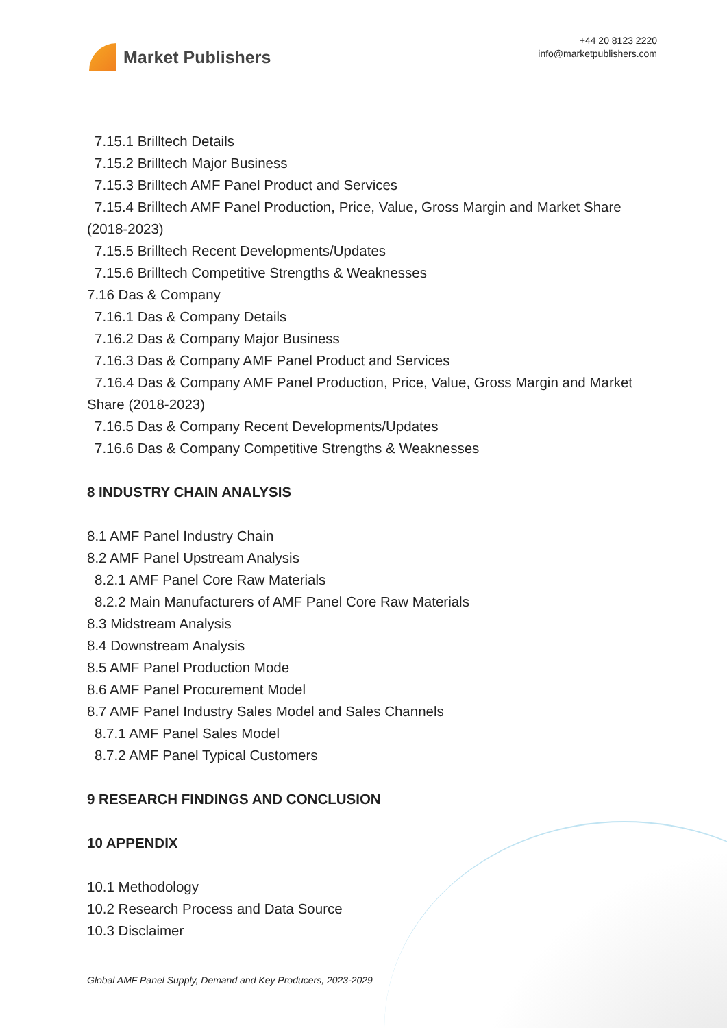Market Publishers
+44 20 8123 2220
info@marketpublishers.com
7.15.1 Brilltech Details
7.15.2 Brilltech Major Business
7.15.3 Brilltech AMF Panel Product and Services
7.15.4 Brilltech AMF Panel Production, Price, Value, Gross Margin and Market Share (2018-2023)
7.15.5 Brilltech Recent Developments/Updates
7.15.6 Brilltech Competitive Strengths & Weaknesses
7.16 Das & Company
7.16.1 Das & Company Details
7.16.2 Das & Company Major Business
7.16.3 Das & Company AMF Panel Product and Services
7.16.4 Das & Company AMF Panel Production, Price, Value, Gross Margin and Market Share (2018-2023)
7.16.5 Das & Company Recent Developments/Updates
7.16.6 Das & Company Competitive Strengths & Weaknesses
8 INDUSTRY CHAIN ANALYSIS
8.1 AMF Panel Industry Chain
8.2 AMF Panel Upstream Analysis
8.2.1 AMF Panel Core Raw Materials
8.2.2 Main Manufacturers of AMF Panel Core Raw Materials
8.3 Midstream Analysis
8.4 Downstream Analysis
8.5 AMF Panel Production Mode
8.6 AMF Panel Procurement Model
8.7 AMF Panel Industry Sales Model and Sales Channels
8.7.1 AMF Panel Sales Model
8.7.2 AMF Panel Typical Customers
9 RESEARCH FINDINGS AND CONCLUSION
10 APPENDIX
10.1 Methodology
10.2 Research Process and Data Source
10.3 Disclaimer
Global AMF Panel Supply, Demand and Key Producers, 2023-2029